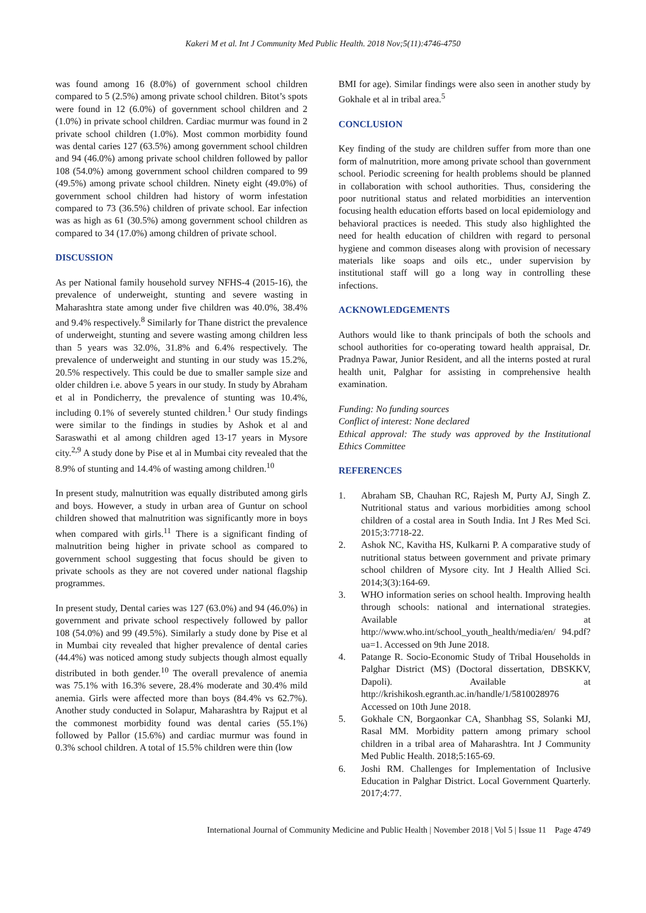Kakeri M et al. Int J Community Med Public Health. 2018 Nov;5(11):4746-4750
was found among 16 (8.0%) of government school children compared to 5 (2.5%) among private school children. Bitot’s spots were found in 12 (6.0%) of government school children and 2 (1.0%) in private school children. Cardiac murmur was found in 2 private school children (1.0%). Most common morbidity found was dental caries 127 (63.5%) among government school children and 94 (46.0%) among private school children followed by pallor 108 (54.0%) among government school children compared to 99 (49.5%) among private school children. Ninety eight (49.0%) of government school children had history of worm infestation compared to 73 (36.5%) children of private school. Ear infection was as high as 61 (30.5%) among government school children as compared to 34 (17.0%) among children of private school.
DISCUSSION
As per National family household survey NFHS-4 (2015-16), the prevalence of underweight, stunting and severe wasting in Maharashtra state among under five children was 40.0%, 38.4% and 9.4% respectively.<sup>8</sup> Similarly for Thane district the prevalence of underweight, stunting and severe wasting among children less than 5 years was 32.0%, 31.8% and 6.4% respectively. The prevalence of underweight and stunting in our study was 15.2%, 20.5% respectively. This could be due to smaller sample size and older children i.e. above 5 years in our study. In study by Abraham et al in Pondicherry, the prevalence of stunting was 10.4%, including 0.1% of severely stunted children.<sup>1</sup> Our study findings were similar to the findings in studies by Ashok et al and Saraswathi et al among children aged 13-17 years in Mysore city.<sup>2,9</sup> A study done by Pise et al in Mumbai city revealed that the 8.9% of stunting and 14.4% of wasting among children.<sup>10</sup>
In present study, malnutrition was equally distributed among girls and boys. However, a study in urban area of Guntur on school children showed that malnutrition was significantly more in boys when compared with girls.<sup>11</sup> There is a significant finding of malnutrition being higher in private school as compared to government school suggesting that focus should be given to private schools as they are not covered under national flagship programmes.
In present study, Dental caries was 127 (63.0%) and 94 (46.0%) in government and private school respectively followed by pallor 108 (54.0%) and 99 (49.5%). Similarly a study done by Pise et al in Mumbai city revealed that higher prevalence of dental caries (44.4%) was noticed among study subjects though almost equally distributed in both gender.<sup>10</sup> The overall prevalence of anemia was 75.1% with 16.3% severe, 28.4% moderate and 30.4% mild anemia. Girls were affected more than boys (84.4% vs 62.7%). Another study conducted in Solapur, Maharashtra by Rajput et al the commonest morbidity found was dental caries (55.1%) followed by Pallor (15.6%) and cardiac murmur was found in 0.3% school children. A total of 15.5% children were thin (low
BMI for age). Similar findings were also seen in another study by Gokhale et al in tribal area.<sup>5</sup>
CONCLUSION
Key finding of the study are children suffer from more than one form of malnutrition, more among private school than government school. Periodic screening for health problems should be planned in collaboration with school authorities. Thus, considering the poor nutritional status and related morbidities an intervention focusing health education efforts based on local epidemiology and behavioral practices is needed. This study also highlighted the need for health education of children with regard to personal hygiene and common diseases along with provision of necessary materials like soaps and oils etc., under supervision by institutional staff will go a long way in controlling these infections.
ACKNOWLEDGEMENTS
Authors would like to thank principals of both the schools and school authorities for co-operating toward health appraisal, Dr. Pradnya Pawar, Junior Resident, and all the interns posted at rural health unit, Palghar for assisting in comprehensive health examination.
Funding: No funding sources
Conflict of interest: None declared
Ethical approval: The study was approved by the Institutional Ethics Committee
REFERENCES
1. Abraham SB, Chauhan RC, Rajesh M, Purty AJ, Singh Z. Nutritional status and various morbidities among school children of a costal area in South India. Int J Res Med Sci. 2015;3:7718-22.
2. Ashok NC, Kavitha HS, Kulkarni P. A comparative study of nutritional status between government and private primary school children of Mysore city. Int J Health Allied Sci. 2014;3(3):164-69.
3. WHO information series on school health. Improving health through schools: national and international strategies. Available at http://www.who.int/school_youth_health/media/en/ 94.pdf?ua=1. Accessed on 9th June 2018.
4. Patange R. Socio-Economic Study of Tribal Households in Palghar District (MS) (Doctoral dissertation, DBSKKV, Dapoli). Available at http://krishikosh.egranth.ac.in/handle/1/5810028976 Accessed on 10th June 2018.
5. Gokhale CN, Borgaonkar CA, Shanbhag SS, Solanki MJ, Rasal MM. Morbidity pattern among primary school children in a tribal area of Maharashtra. Int J Community Med Public Health. 2018;5:165-69.
6. Joshi RM. Challenges for Implementation of Inclusive Education in Palghar District. Local Government Quarterly. 2017;4:77.
International Journal of Community Medicine and Public Health | November 2018 | Vol 5 | Issue 11 Page 4749